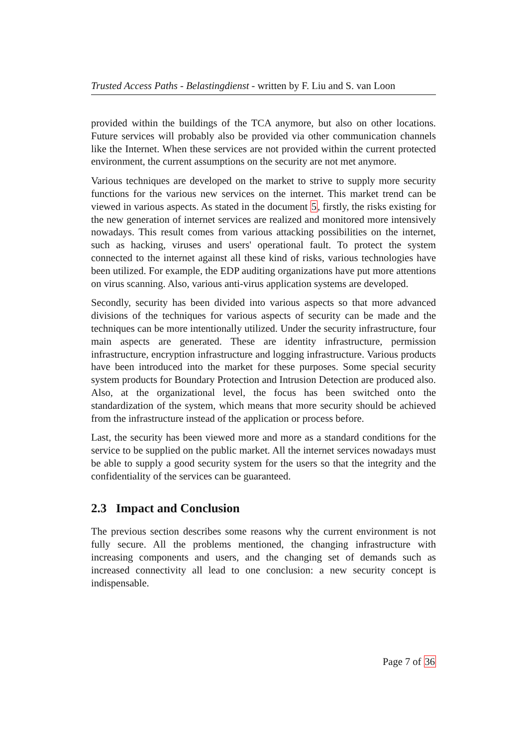Trusted Access Paths - Belastingdienst - written by F. Liu and S. van Loon
provided within the buildings of the TCA anymore, but also on other locations. Future services will probably also be provided via other communication channels like the Internet. When these services are not provided within the current protected environment, the current assumptions on the security are not met anymore.
Various techniques are developed on the market to strive to supply more security functions for the various new services on the internet. This market trend can be viewed in various aspects. As stated in the document 5, firstly, the risks existing for the new generation of internet services are realized and monitored more intensively nowadays. This result comes from various attacking possibilities on the internet, such as hacking, viruses and users' operational fault. To protect the system connected to the internet against all these kind of risks, various technologies have been utilized. For example, the EDP auditing organizations have put more attentions on virus scanning. Also, various anti-virus application systems are developed.
Secondly, security has been divided into various aspects so that more advanced divisions of the techniques for various aspects of security can be made and the techniques can be more intentionally utilized. Under the security infrastructure, four main aspects are generated. These are identity infrastructure, permission infrastructure, encryption infrastructure and logging infrastructure. Various products have been introduced into the market for these purposes. Some special security system products for Boundary Protection and Intrusion Detection are produced also. Also, at the organizational level, the focus has been switched onto the standardization of the system, which means that more security should be achieved from the infrastructure instead of the application or process before.
Last, the security has been viewed more and more as a standard conditions for the service to be supplied on the public market. All the internet services nowadays must be able to supply a good security system for the users so that the integrity and the confidentiality of the services can be guaranteed.
2.3 Impact and Conclusion
The previous section describes some reasons why the current environment is not fully secure. All the problems mentioned, the changing infrastructure with increasing components and users, and the changing set of demands such as increased connectivity all lead to one conclusion: a new security concept is indispensable.
Page 7 of 36